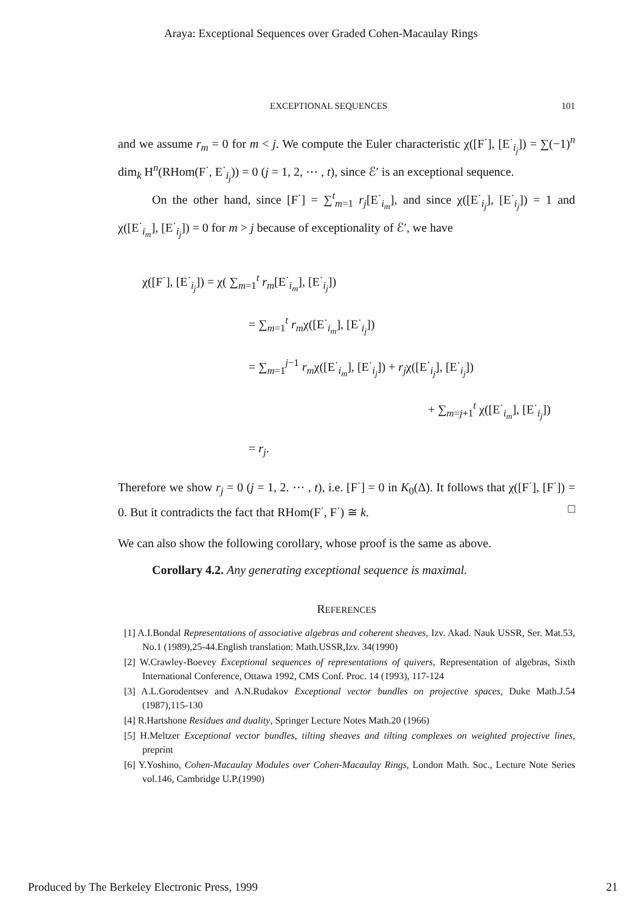Araya: Exceptional Sequences over Graded Cohen-Macaulay Rings
EXCEPTIONAL SEQUENCES 101
and we assume r<sub>m</sub> = 0 for m < j. We compute the Euler characteristic χ([F<sup>·</sup>], [E<sup>·</sup><sub>i<sub>j</sub></sub>]) = ∑(−1)<sup>n</sup> dim<sub>k</sub> H<sup>n</sup>(RHom(F<sup>·</sup>, E<sup>·</sup><sub>i<sub>j</sub></sub>)) = 0 (j = 1, 2, ⋯ , t), since ℰ′ is an exceptional sequence.
On the other hand, since [F<sup>·</sup>] = ∑<sup>t</sup><sub>m=1</sub> r<sub>j</sub>[E<sup>·</sup><sub>i<sub>m</sub></sub>], and since χ([E<sup>·</sup><sub>i<sub>j</sub></sub>], [E<sup>·</sup><sub>i<sub>j</sub></sub>]) = 1 and χ([E<sup>·</sup><sub>i<sub>m</sub></sub>], [E<sup>·</sup><sub>i<sub>j</sub></sub>]) = 0 for m > j because of exceptionality of ℰ′, we have
χ([F<sup>·</sup>], [E<sup>·</sup><sub>i<sub>j</sub></sub>]) = χ( ∑<sub>m=1</sub><sup>t</sup> r<sub>m</sub>[E<sup>·</sup><sub>i<sub>m</sub></sub>], [E<sup>·</sup><sub>i<sub>j</sub></sub>])
= ∑<sub>m=1</sub><sup>t</sup> r<sub>m</sub>χ([E<sup>·</sup><sub>i<sub>m</sub></sub>], [E<sup>·</sup><sub>i<sub>j</sub></sub>])
= ∑<sub>m=1</sub><sup>j−1</sup> r<sub>m</sub>χ([E<sup>·</sup><sub>i<sub>m</sub></sub>], [E<sup>·</sup><sub>i<sub>j</sub></sub>]) + r<sub>j</sub>χ([E<sup>·</sup><sub>i<sub>j</sub></sub>], [E<sup>·</sup><sub>i<sub>j</sub></sub>])
+ ∑<sub>m=j+1</sub><sup>t</sup> χ([E<sup>·</sup><sub>i<sub>m</sub></sub>], [E<sup>·</sup><sub>i<sub>j</sub></sub>])
= r<sub>j</sub>.
Therefore we show r<sub>j</sub> = 0 (j = 1, 2. ⋯ , t), i.e. [F<sup>·</sup>] = 0 in K<sub>0</sub>(Δ). It follows that χ([F<sup>·</sup>], [F<sup>·</sup>]) = 0. But it contradicts the fact that RHom(F<sup>·</sup>, F<sup>·</sup>) ≅ k. □
We can also show the following corollary, whose proof is the same as above.
Corollary 4.2. Any generating exceptional sequence is maximal.
REFERENCES
[1] A.I.Bondal Representations of associative algebras and coherent sheaves, Izv. Akad. Nauk USSR, Ser. Mat.53, No.1 (1989),25-44.English translation: Math.USSR,Izv. 34(1990)
[2] W.Crawley-Boevey Exceptional sequences of representations of quivers, Representation of algebras, Sixth International Conference, Ottawa 1992, CMS Conf. Proc. 14 (1993), 117-124
[3] A.L.Gorodentsev and A.N.Rudakov Exceptional vector bundles on projective spaces, Duke Math.J.54 (1987),115-130
[4] R.Hartshone Residues and duality, Springer Lecture Notes Math.20 (1966)
[5] H.Meltzer Exceptional vector bundles, tilting sheaves and tilting complexes on weighted projective lines, preprint
[6] Y.Yoshino, Cohen-Macaulay Modules over Cohen-Macaulay Rings, London Math. Soc., Lecture Note Series vol.146, Cambridge U.P.(1990)
Produced by The Berkeley Electronic Press, 1999 21